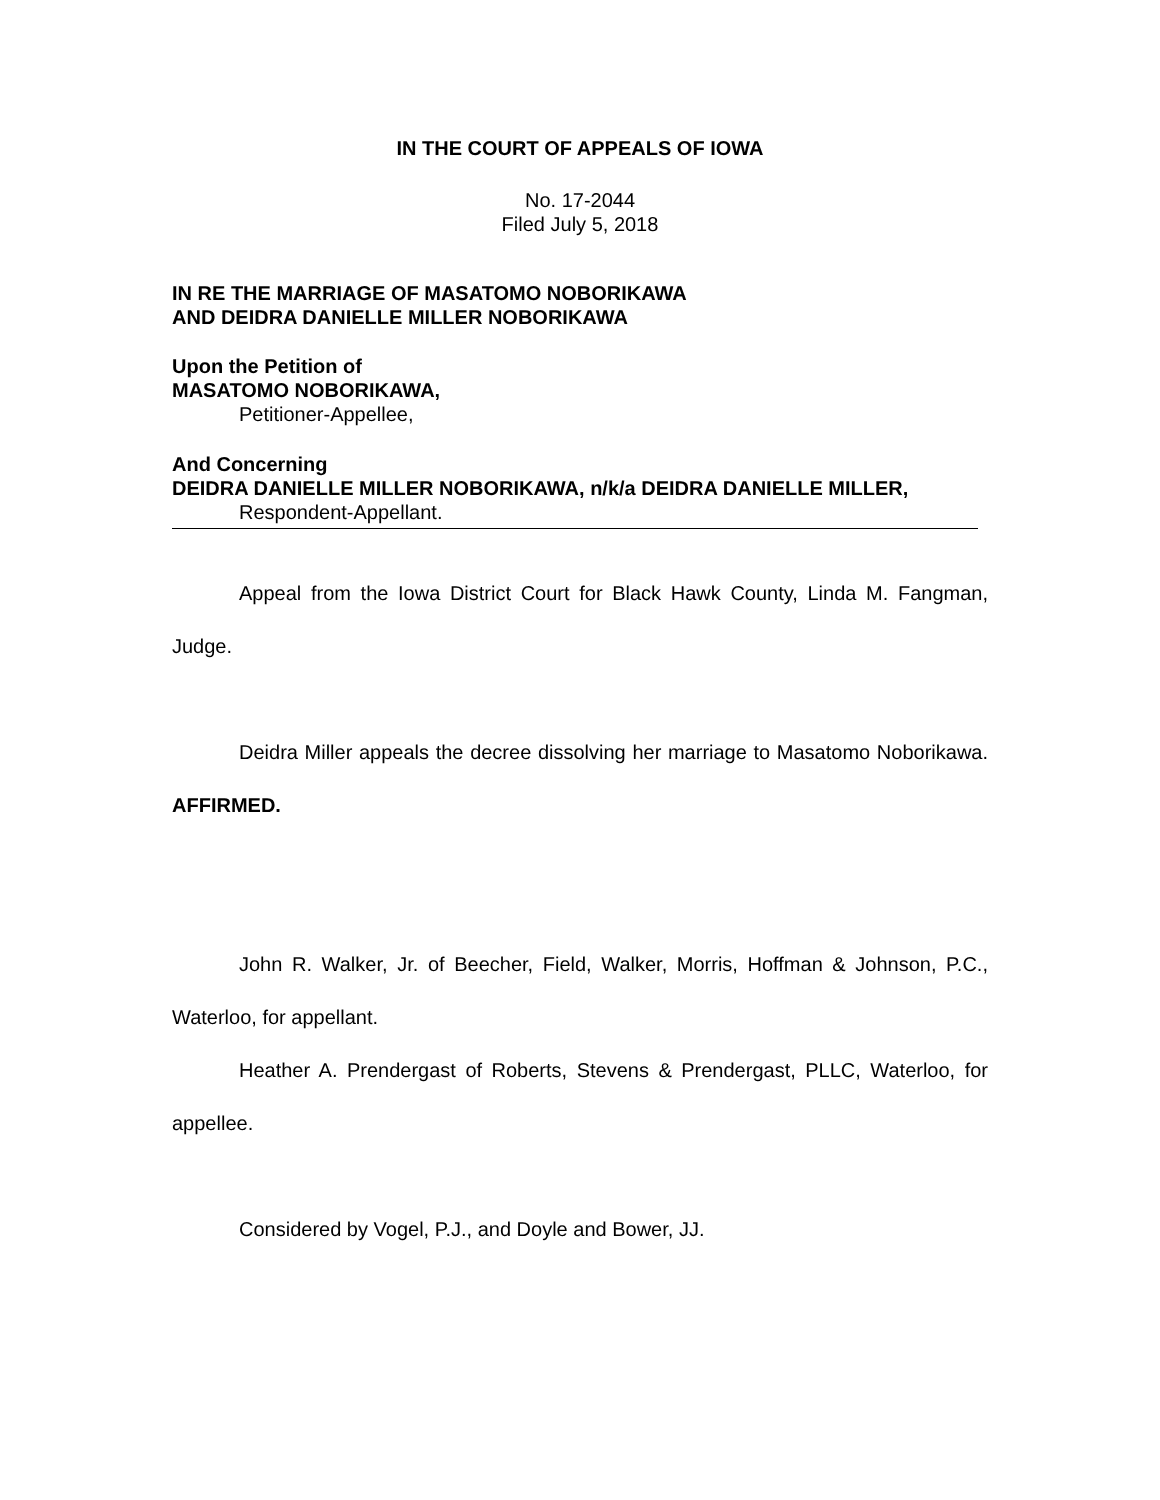IN THE COURT OF APPEALS OF IOWA
No. 17-2044
Filed July 5, 2018
IN RE THE MARRIAGE OF MASATOMO NOBORIKAWA
AND DEIDRA DANIELLE MILLER NOBORIKAWA
Upon the Petition of
MASATOMO NOBORIKAWA,
Petitioner-Appellee,
And Concerning
DEIDRA DANIELLE MILLER NOBORIKAWA, n/k/a DEIDRA DANIELLE MILLER,
Respondent-Appellant.
Appeal from the Iowa District Court for Black Hawk County, Linda M. Fangman, Judge.
Deidra Miller appeals the decree dissolving her marriage to Masatomo Noborikawa. AFFIRMED.
John R. Walker, Jr. of Beecher, Field, Walker, Morris, Hoffman & Johnson, P.C., Waterloo, for appellant.
Heather A. Prendergast of Roberts, Stevens & Prendergast, PLLC, Waterloo, for appellee.
Considered by Vogel, P.J., and Doyle and Bower, JJ.